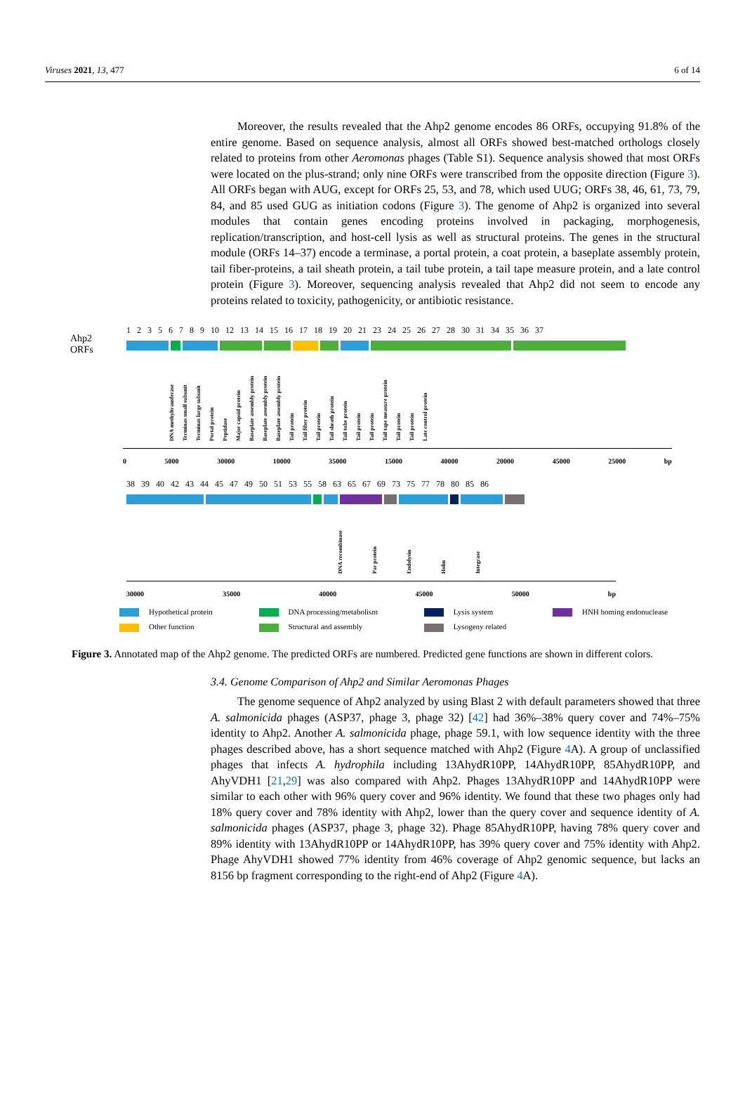Viruses 2021, 13, 477 6 of 14
Moreover, the results revealed that the Ahp2 genome encodes 86 ORFs, occupying 91.8% of the entire genome. Based on sequence analysis, almost all ORFs showed best-matched orthologs closely related to proteins from other Aeromonas phages (Table S1). Sequence analysis showed that most ORFs were located on the plus-strand; only nine ORFs were transcribed from the opposite direction (Figure 3). All ORFs began with AUG, except for ORFs 25, 53, and 78, which used UUG; ORFs 38, 46, 61, 73, 79, 84, and 85 used GUG as initiation codons (Figure 3). The genome of Ahp2 is organized into several modules that contain genes encoding proteins involved in packaging, morphogenesis, replication/transcription, and host-cell lysis as well as structural proteins. The genes in the structural module (ORFs 14–37) encode a terminase, a portal protein, a coat protein, a baseplate assembly protein, tail fiber-proteins, a tail sheath protein, a tail tube protein, a tail tape measure protein, and a late control protein (Figure 3). Moreover, sequencing analysis revealed that Ahp2 did not seem to encode any proteins related to toxicity, pathogenicity, or antibiotic resistance.
1 2 3 5 6 7 8 9 10 12 13 14 15 16 17 18 19 20 21 23 24 25 26 27 28 30 31 34 35 36 37
Ahp2
ORFs
DNA methyltransferase Terminas small subunit Terminas large subunit Portal protein Peptidase Major capsid protein Baseplate assembly protein Baseplate assembly protein Baseplate assembly protein Tail protein Tail fiber protein Tail protein Tail sheath protein Tail tube protein Tail protein Tail protein Tail tape measure protein Tail protein Tail protein Late control protein
0 5000 30000 10000 35000 15000 40000 20000 45000 25000 bp
38 39 40 42 43 44 45 47 49 50 51 53 55 58 63 65 67 69 73 75 77 78 80 85 86
DNA recombinase Par protein Endolysin Holin Integrase
30000 35000 40000 45000 50000 bp
Hypothetical protein
DNA processing/metabolism
Lysis system
HNH homing endonuclease
Other function
Structural and assembly
Lysogeny related
Figure 3. Annotated map of the Ahp2 genome. The predicted ORFs are numbered. Predicted gene functions are shown in different colors.
3.4. Genome Comparison of Ahp2 and Similar Aeromonas Phages
The genome sequence of Ahp2 analyzed by using Blast 2 with default parameters showed that three A. salmonicida phages (ASP37, phage 3, phage 32) [42] had 36%–38% query cover and 74%–75% identity to Ahp2. Another A. salmonicida phage, phage 59.1, with low sequence identity with the three phages described above, has a short sequence matched with Ahp2 (Figure 4 A). A group of unclassified phages that infects A. hydrophila including 13AhydR10PP, 14AhydR10PP, 85AhydR10PP, and AhyVDH1 [21,29] was also compared with Ahp2. Phages 13AhydR10PP and 14AhydR10PP were similar to each other with 96% query cover and 96% identity. We found that these two phages only had 18% query cover and 78% identity with Ahp2, lower than the query cover and sequence identity of A. salmonicida phages (ASP37, phage 3, phage 32). Phage 85AhydR10PP, having 78% query cover and 89% identity with 13AhydR10PP or 14AhydR10PP, has 39% query cover and 75% identity with Ahp2. Phage AhyVDH1 showed 77% identity from 46% coverage of Ahp2 genomic sequence, but lacks an 8156 bp fragment corresponding to the right-end of Ahp2 (Figure 4 A).